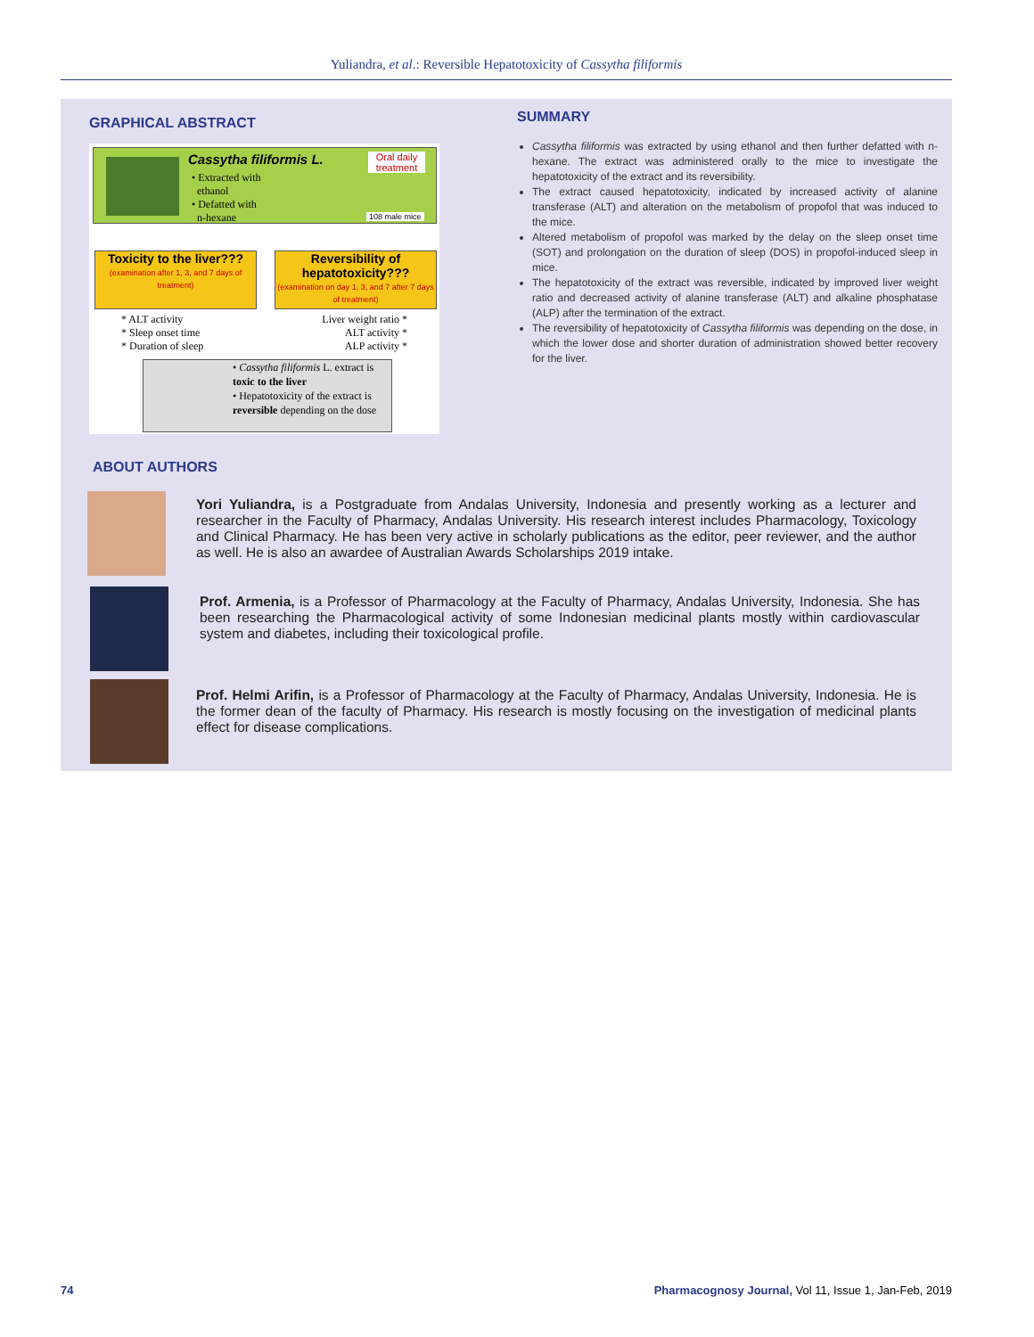Yuliandra, et al.: Reversible Hepatotoxicity of Cassytha filiformis
GRAPHICAL ABSTRACT
Cassytha filiformis L.
• Extracted with
ethanol
• Defatted with
n-hexane
Oral daily treatment
108 male mice
Toxicity to the liver???
(examination after 1, 3, and 7 days of treatment)
Reversibility of hepatotoxicity???
(examination on day 1, 3, and 7 after 7 days of treatment)
* ALT activity
* Sleep onset time
* Duration of sleep
Liver weight ratio *
ALT activity *
ALP activity *
• Cassytha filiformis L. extract is toxic to the liver
• Hepatotoxicity of the extract is reversible depending on the dose
SUMMARY
Cassytha filiformis was extracted by using ethanol and then further defatted with n-hexane. The extract was administered orally to the mice to investigate the hepatotoxicity of the extract and its reversibility.
The extract caused hepatotoxicity, indicated by increased activity of alanine transferase (ALT) and alteration on the metabolism of propofol that was induced to the mice.
Altered metabolism of propofol was marked by the delay on the sleep onset time (SOT) and prolongation on the duration of sleep (DOS) in propofol-induced sleep in mice.
The hepatotoxicity of the extract was reversible, indicated by improved liver weight ratio and decreased activity of alanine transferase (ALT) and alkaline phosphatase (ALP) after the termination of the extract.
The reversibility of hepatotoxicity of Cassytha filiformis was depending on the dose, in which the lower dose and shorter duration of administration showed better recovery for the liver.
ABOUT AUTHORS
Yori Yuliandra, is a Postgraduate from Andalas University, Indonesia and presently working as a lecturer and researcher in the Faculty of Pharmacy, Andalas University. His research interest includes Pharmacology, Toxicology and Clinical Pharmacy. He has been very active in scholarly publications as the editor, peer reviewer, and the author as well. He is also an awardee of Australian Awards Scholarships 2019 intake.
Prof. Armenia, is a Professor of Pharmacology at the Faculty of Pharmacy, Andalas University, Indonesia. She has been researching the Pharmacological activity of some Indonesian medicinal plants mostly within cardiovascular system and diabetes, including their toxicological profile.
Prof. Helmi Arifin, is a Professor of Pharmacology at the Faculty of Pharmacy, Andalas University, Indonesia. He is the former dean of the faculty of Pharmacy. His research is mostly focusing on the investigation of medicinal plants effect for disease complications.
74 Pharmacognosy Journal, Vol 11, Issue 1, Jan-Feb, 2019